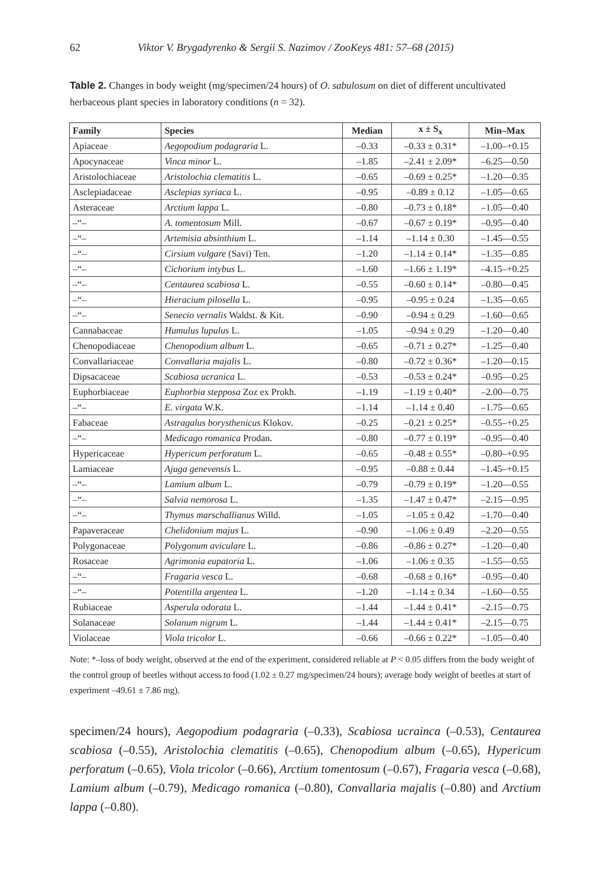62 Viktor V. Brygadyrenko & Sergii S. Nazimov / ZooKeys 481: 57–68 (2015)
Table 2. Changes in body weight (mg/specimen/24 hours) of O. sabulosum on diet of different uncultivated herbaceous plant species in laboratory conditions (n = 32).
| Family | Species | Median | x ± S<sub>x</sub> | Min–Max |
| --- | --- | --- | --- | --- |
| Apiaceae | Aegopodium podagraria L. | –0.33 | –0.33 ± 0.31* | –1.00–+0.15 |
| Apocynaceae | Vinca minor L. | –1.85 | –2.41 ± 2.09* | –6.25—0.50 |
| Aristolochiaceae | Aristolochia clematitis L. | –0.65 | –0.69 ± 0.25* | –1.20—0.35 |
| Asclepiadaceae | Asclepias syriaca L. | –0.95 | –0.89 ± 0.12 | –1.05—0.65 |
| Asteraceae | Arctium lappa L. | –0.80 | –0.73 ± 0.18* | –1.05—0.40 |
| –“– | A. tomentosum Mill. | –0.67 | –0.67 ± 0.19* | –0.95—0.40 |
| –“– | Artemisia absinthium L. | –1.14 | –1.14 ± 0.30 | –1.45—0.55 |
| –“– | Cirsium vulgare (Savi) Ten. | –1.20 | –1.14 ± 0.14* | –1.35—0.85 |
| –“– | Cichorium intybus L. | –1.60 | –1.66 ± 1.19* | –4.15–+0.25 |
| –“– | Centaurea scabiosa L. | –0.55 | –0.60 ± 0.14* | –0.80—0.45 |
| –“– | Hieracium pilosella L. | –0.95 | –0.95 ± 0.24 | –1.35—0.65 |
| –“– | Senecio vernalis Waldst. & Kit. | –0.90 | –0.94 ± 0.29 | –1.60—0.65 |
| Cannabaceae | Humulus lupulus L. | –1.05 | –0.94 ± 0.29 | –1.20—0.40 |
| Chenopodiaceae | Chenopodium album L. | –0.65 | –0.71 ± 0.27* | –1.25—0.40 |
| Convallariaceae | Convallaria majalis L. | –0.80 | –0.72 ± 0.36* | –1.20—0.15 |
| Dipsacaceae | Scabiosa ucranica L. | –0.53 | –0.53 ± 0.24* | –0.95—0.25 |
| Euphorbiaceae | Euphorbia stepposa Zoz ex Prokh. | –1.19 | –1.19 ± 0.40* | –2.00—0.75 |
| –“– | E. virgata W.K. | –1.14 | –1.14 ± 0.40 | –1.75—0.65 |
| Fabaceae | Astragalus borysthenicus Klokov. | –0.25 | –0.21 ± 0.25* | –0.55–+0.25 |
| –“– | Medicago romanica Prodan. | –0.80 | –0.77 ± 0.19* | –0.95—0.40 |
| Hypericaceae | Hypericum perforatum L. | –0.65 | –0.48 ± 0.55* | –0.80–+0.95 |
| Lamiaceae | Ajuga genevensis L. | –0.95 | –0.88 ± 0.44 | –1.45–+0.15 |
| –“– | Lamium album L. | –0.79 | –0.79 ± 0.19* | –1.20—0.55 |
| –“– | Salvia nemorosa L. | –1.35 | –1.47 ± 0.47* | –2.15—0.95 |
| –“– | Thymus marschallianus Willd. | –1.05 | –1.05 ± 0.42 | –1.70—0.40 |
| Papaveraceae | Chelidonium majus L. | –0.90 | –1.06 ± 0.49 | –2.20—0.55 |
| Polygonaceae | Polygonum aviculare L. | –0.86 | –0.86 ± 0.27* | –1.20—0.40 |
| Rosaceae | Agrimonia eupatoria L. | –1.06 | –1.06 ± 0.35 | –1.55—0.55 |
| –“– | Fragaria vesca L. | –0.68 | –0.68 ± 0.16* | –0.95—0.40 |
| –“– | Potentilla argentea L. | –1.20 | –1.14 ± 0.34 | –1.60—0.55 |
| Rubiaceae | Asperula odorata L. | –1.44 | –1.44 ± 0.41* | –2.15—0.75 |
| Solanaceae | Solanum nigrum L. | –1.44 | –1.44 ± 0.41* | –2.15—0.75 |
| Violaceae | Viola tricolor L. | –0.66 | –0.66 ± 0.22* | –1.05—0.40 |
Note: *–loss of body weight, observed at the end of the experiment, considered reliable at P < 0.05 differs from the body weight of the control group of beetles without access to food (1.02 ± 0.27 mg/specimen/24 hours); average body weight of beetles at start of experiment –49.61 ± 7.86 mg).
specimen/24 hours), Aegopodium podagraria (–0.33), Scabiosa ucrainca (–0.53), Centaurea scabiosa (–0.55), Aristolochia clematitis (–0.65), Chenopodium album (–0.65), Hypericum perforatum (–0.65), Viola tricolor (–0.66), Arctium tomentosum (–0.67), Fragaria vesca (–0.68), Lamium album (–0.79), Medicago romanica (–0.80), Convallaria majalis (–0.80) and Arctium lappa (–0.80).